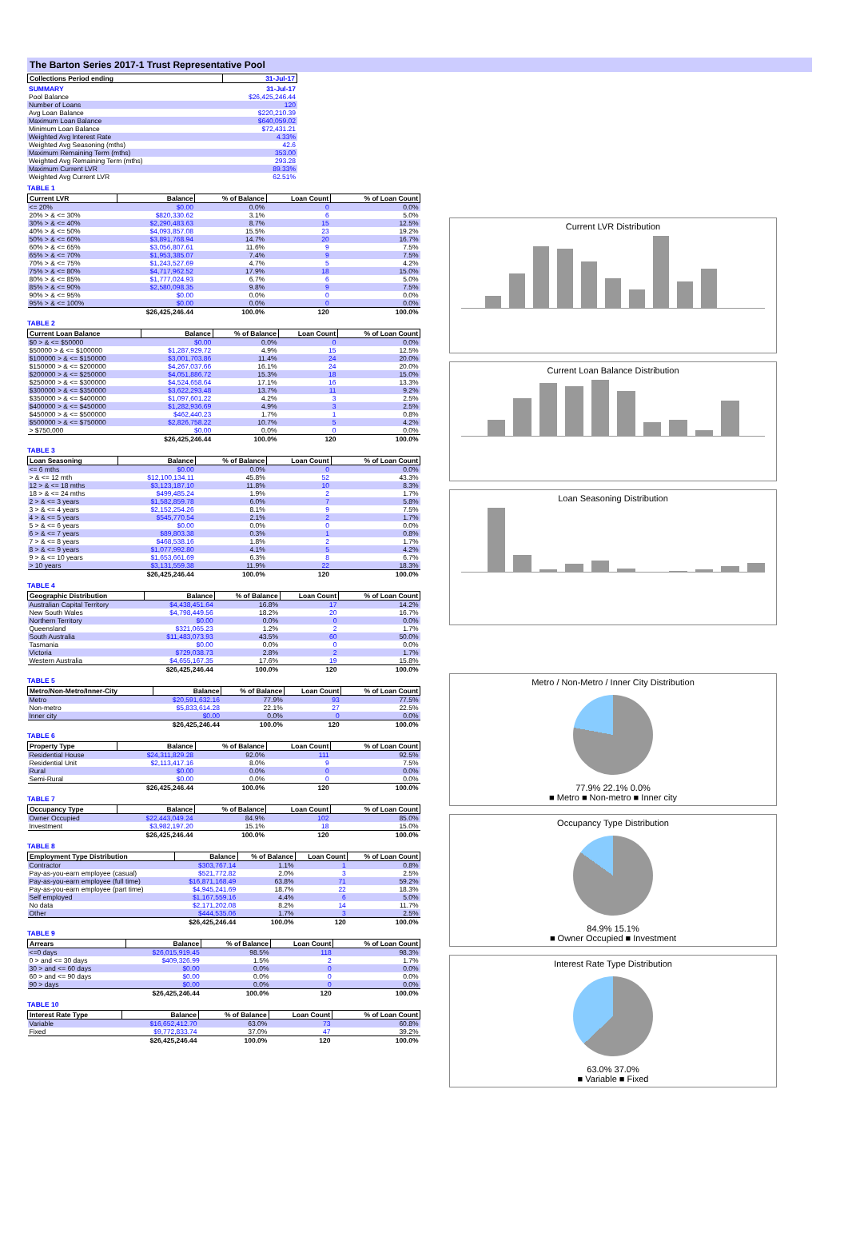The Barton Series 2017-1 Trust Representative Pool
| Collections Period ending | 31-Jul-17 |
| --- | --- |
| SUMMARY | 31-Jul-17 |
| Pool Balance | $26,425,246.44 |
| Number of Loans | 120 |
| Avg Loan Balance | $220,210.39 |
| Maximum Loan Balance | $640,059.02 |
| Minimum Loan Balance | $72,431.21 |
| Weighted Avg Interest Rate | 4.33% |
| Weighted Avg Seasoning (mths) | 42.6 |
| Maximum Remaining Term (mths) | 353.00 |
| Weighted Avg Remaining Term (mths) | 293.28 |
| Maximum Current LVR | 89.33% |
| Weighted Avg Current LVR | 62.51% |
TABLE 1
| Current LVR | Balance | % of Balance | Loan Count | % of Loan Count |
| --- | --- | --- | --- | --- |
| <= 20% | $0.00 | 0.0% | 0 | 0.0% |
| 20% > & <= 30% | $820,330.62 | 3.1% | 6 | 5.0% |
| 30% > & <= 40% | $2,290,483.63 | 8.7% | 15 | 12.5% |
| 40% > & <= 50% | $4,093,857.08 | 15.5% | 23 | 19.2% |
| 50% > & <= 60% | $3,891,768.94 | 14.7% | 20 | 16.7% |
| 60% > & <= 65% | $3,056,807.61 | 11.6% | 9 | 7.5% |
| 65% > & <= 70% | $1,953,385.07 | 7.4% | 9 | 7.5% |
| 70% > & <= 75% | $1,243,527.69 | 4.7% | 5 | 4.2% |
| 75% > & <= 80% | $4,717,962.52 | 17.9% | 18 | 15.0% |
| 80% > & <= 85% | $1,777,024.93 | 6.7% | 6 | 5.0% |
| 85% > & <= 90% | $2,580,098.35 | 9.8% | 9 | 7.5% |
| 90% > & <= 95% | $0.00 | 0.0% | 0 | 0.0% |
| 95% > & <= 100% | $0.00 | 0.0% | 0 | 0.0% |
| | $26,425,246.44 | 100.0% | 120 | 100.0% |
TABLE 2
| Current Loan Balance | Balance | % of Balance | Loan Count | % of Loan Count |
| --- | --- | --- | --- | --- |
| $0 > & <= $50000 | $0.00 | 0.0% | 0 | 0.0% |
| $50000 > & <= $100000 | $1,287,929.72 | 4.9% | 15 | 12.5% |
| $100000 > & <= $150000 | $3,001,703.86 | 11.4% | 24 | 20.0% |
| $150000 > & <= $200000 | $4,267,037.66 | 16.1% | 24 | 20.0% |
| $200000 > & <= $250000 | $4,051,886.72 | 15.3% | 18 | 15.0% |
| $250000 > & <= $300000 | $4,524,658.64 | 17.1% | 16 | 13.3% |
| $300000 > & <= $350000 | $3,622,293.48 | 13.7% | 11 | 9.2% |
| $350000 > & <= $400000 | $1,097,601.22 | 4.2% | 3 | 2.5% |
| $400000 > & <= $450000 | $1,282,936.69 | 4.9% | 3 | 2.5% |
| $450000 > & <= $500000 | $462,440.23 | 1.7% | 1 | 0.8% |
| $500000 > & <= $750000 | $2,826,758.22 | 10.7% | 5 | 4.2% |
| > $750,000 | $0.00 | 0.0% | 0 | 0.0% |
| | $26,425,246.44 | 100.0% | 120 | 100.0% |
TABLE 3
| Loan Seasoning | Balance | % of Balance | Loan Count | % of Loan Count |
| --- | --- | --- | --- | --- |
| <= 6 mths | $0.00 | 0.0% | 0 | 0.0% |
| > & <= 12 mth | $12,100,134.11 | 45.8% | 52 | 43.3% |
| 12 > & <= 18 mths | $3,123,187.10 | 11.8% | 10 | 8.3% |
| 18 > & <= 24 mths | $499,485.24 | 1.9% | 2 | 1.7% |
| 2 > & <= 3 years | $1,582,859.78 | 6.0% | 7 | 5.8% |
| 3 > & <= 4 years | $2,152,254.26 | 8.1% | 9 | 7.5% |
| 4 > & <= 5 years | $545,770.54 | 2.1% | 2 | 1.7% |
| 5 > & <= 6 years | $0.00 | 0.0% | 0 | 0.0% |
| 6 > & <= 7 years | $89,803.38 | 0.3% | 1 | 0.8% |
| 7 > & <= 8 years | $468,538.16 | 1.8% | 2 | 1.7% |
| 8 > & <= 9 years | $1,077,992.80 | 4.1% | 5 | 4.2% |
| 9 > & <= 10 years | $1,653,661.69 | 6.3% | 8 | 6.7% |
| > 10 years | $3,131,559.38 | 11.9% | 22 | 18.3% |
| | $26,425,246.44 | 100.0% | 120 | 100.0% |
TABLE 4
| Geographic Distribution | Balance | % of Balance | Loan Count | % of Loan Count |
| --- | --- | --- | --- | --- |
| Australian Capital Territory | $4,438,451.64 | 16.8% | 17 | 14.2% |
| New South Wales | $4,798,449.56 | 18.2% | 20 | 16.7% |
| Northern Territory | $0.00 | 0.0% | 0 | 0.0% |
| Queensland | $321,065.23 | 1.2% | 2 | 1.7% |
| South Australia | $11,483,073.93 | 43.5% | 60 | 50.0% |
| Tasmania | $0.00 | 0.0% | 0 | 0.0% |
| Victoria | $729,038.73 | 2.8% | 2 | 1.7% |
| Western Australia | $4,655,167.35 | 17.6% | 19 | 15.8% |
| | $26,425,246.44 | 100.0% | 120 | 100.0% |
TABLE 5
| Metro/Non-Metro/Inner-City | Balance | % of Balance | Loan Count | % of Loan Count |
| --- | --- | --- | --- | --- |
| Metro | $20,591,632.16 | 77.9% | 93 | 77.5% |
| Non-metro | $5,833,614.28 | 22.1% | 27 | 22.5% |
| Inner city | $0.00 | 0.0% | 0 | 0.0% |
| | $26,425,246.44 | 100.0% | 120 | 100.0% |
TABLE 6
| Property Type | Balance | % of Balance | Loan Count | % of Loan Count |
| --- | --- | --- | --- | --- |
| Residential House | $24,311,829.28 | 92.0% | 111 | 92.5% |
| Residential Unit | $2,113,417.16 | 8.0% | 9 | 7.5% |
| Rural | $0.00 | 0.0% | 0 | 0.0% |
| Semi-Rural | $0.00 | 0.0% | 0 | 0.0% |
| | $26,425,246.44 | 100.0% | 120 | 100.0% |
TABLE 7
| Occupancy Type | Balance | % of Balance | Loan Count | % of Loan Count |
| --- | --- | --- | --- | --- |
| Owner Occupied | $22,443,049.24 | 84.9% | 102 | 85.0% |
| Investment | $3,982,197.20 | 15.1% | 18 | 15.0% |
| | $26,425,246.44 | 100.0% | 120 | 100.0% |
TABLE 8
| Employment Type Distribution | Balance | % of Balance | Loan Count | % of Loan Count |
| --- | --- | --- | --- | --- |
| Contractor | $303,767.14 | 1.1% | 1 | 0.8% |
| Pay-as-you-earn employee (casual) | $521,772.82 | 2.0% | 3 | 2.5% |
| Pay-as-you-earn employee (full time) | $16,871,168.49 | 63.8% | 71 | 59.2% |
| Pay-as-you-earn employee (part time) | $4,945,241.69 | 18.7% | 22 | 18.3% |
| Self employed | $1,167,559.16 | 4.4% | 6 | 5.0% |
| No data | $2,171,202.08 | 8.2% | 14 | 11.7% |
| Other | $444,535.06 | 1.7% | 3 | 2.5% |
| | $26,425,246.44 | 100.0% | 120 | 100.0% |
TABLE 9
| Arrears | Balance | % of Balance | Loan Count | % of Loan Count |
| --- | --- | --- | --- | --- |
| <=0 days | $26,015,919.45 | 98.5% | 118 | 98.3% |
| 0 > and <= 30 days | $409,326.99 | 1.5% | 2 | 1.7% |
| 30 > and <= 60 days | $0.00 | 0.0% | 0 | 0.0% |
| 60 > and <= 90 days | $0.00 | 0.0% | 0 | 0.0% |
| 90 > days | $0.00 | 0.0% | 0 | 0.0% |
| | $26,425,246.44 | 100.0% | 120 | 100.0% |
TABLE 10
| Interest Rate Type | Balance | % of Balance | Loan Count | % of Loan Count |
| --- | --- | --- | --- | --- |
| Variable | $16,652,412.70 | 63.0% | 73 | 60.8% |
| Fixed | $9,772,833.74 | 37.0% | 47 | 39.2% |
| | $26,425,246.44 | 100.0% | 120 | 100.0% |
Current LVR Distribution
Current Loan Balance Distribution
Loan Seasoning Distribution
Metro / Non-Metro / Inner City Distribution
77.9% 22.1% 0.0%
■ Metro ■ Non-metro ■ Inner city
Occupancy Type Distribution
84.9% 15.1%
■ Owner Occupied ■ Investment
Interest Rate Type Distribution
63.0% 37.0%
■ Variable ■ Fixed